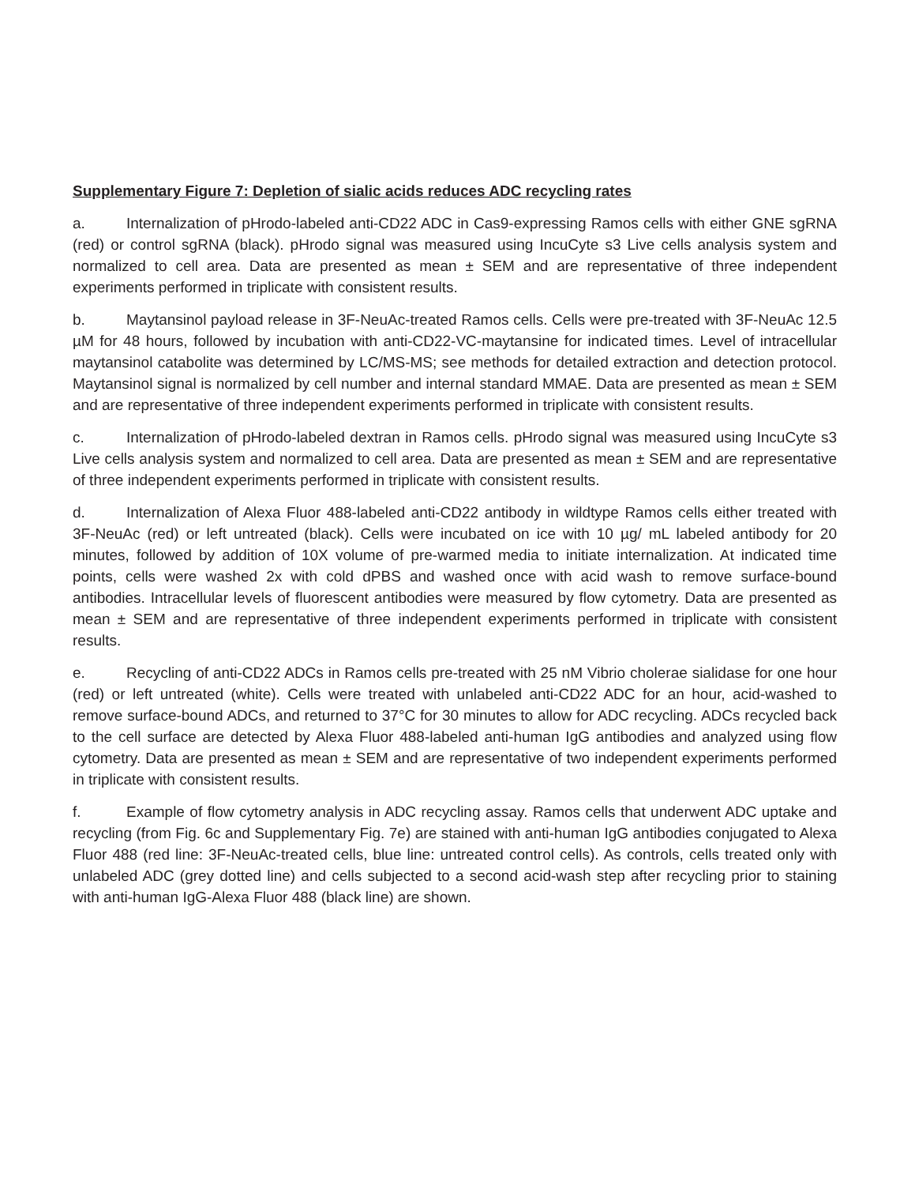Supplementary Figure 7: Depletion of sialic acids reduces ADC recycling rates
a. Internalization of pHrodo-labeled anti-CD22 ADC in Cas9-expressing Ramos cells with either GNE sgRNA (red) or control sgRNA (black). pHrodo signal was measured using IncuCyte s3 Live cells analysis system and normalized to cell area. Data are presented as mean ± SEM and are representative of three independent experiments performed in triplicate with consistent results.
b. Maytansinol payload release in 3F-NeuAc-treated Ramos cells. Cells were pre-treated with 3F-NeuAc 12.5 µM for 48 hours, followed by incubation with anti-CD22-VC-maytansine for indicated times. Level of intracellular maytansinol catabolite was determined by LC/MS-MS; see methods for detailed extraction and detection protocol. Maytansinol signal is normalized by cell number and internal standard MMAE. Data are presented as mean ± SEM and are representative of three independent experiments performed in triplicate with consistent results.
c. Internalization of pHrodo-labeled dextran in Ramos cells. pHrodo signal was measured using IncuCyte s3 Live cells analysis system and normalized to cell area. Data are presented as mean ± SEM and are representative of three independent experiments performed in triplicate with consistent results.
d. Internalization of Alexa Fluor 488-labeled anti-CD22 antibody in wildtype Ramos cells either treated with 3F-NeuAc (red) or left untreated (black). Cells were incubated on ice with 10 µg/ mL labeled antibody for 20 minutes, followed by addition of 10X volume of pre-warmed media to initiate internalization. At indicated time points, cells were washed 2x with cold dPBS and washed once with acid wash to remove surface-bound antibodies. Intracellular levels of fluorescent antibodies were measured by flow cytometry. Data are presented as mean ± SEM and are representative of three independent experiments performed in triplicate with consistent results.
e. Recycling of anti-CD22 ADCs in Ramos cells pre-treated with 25 nM Vibrio cholerae sialidase for one hour (red) or left untreated (white). Cells were treated with unlabeled anti-CD22 ADC for an hour, acid-washed to remove surface-bound ADCs, and returned to 37°C for 30 minutes to allow for ADC recycling. ADCs recycled back to the cell surface are detected by Alexa Fluor 488-labeled anti-human IgG antibodies and analyzed using flow cytometry. Data are presented as mean ± SEM and are representative of two independent experiments performed in triplicate with consistent results.
f. Example of flow cytometry analysis in ADC recycling assay. Ramos cells that underwent ADC uptake and recycling (from Fig. 6c and Supplementary Fig. 7e) are stained with anti-human IgG antibodies conjugated to Alexa Fluor 488 (red line: 3F-NeuAc-treated cells, blue line: untreated control cells). As controls, cells treated only with unlabeled ADC (grey dotted line) and cells subjected to a second acid-wash step after recycling prior to staining with anti-human IgG-Alexa Fluor 488 (black line) are shown.